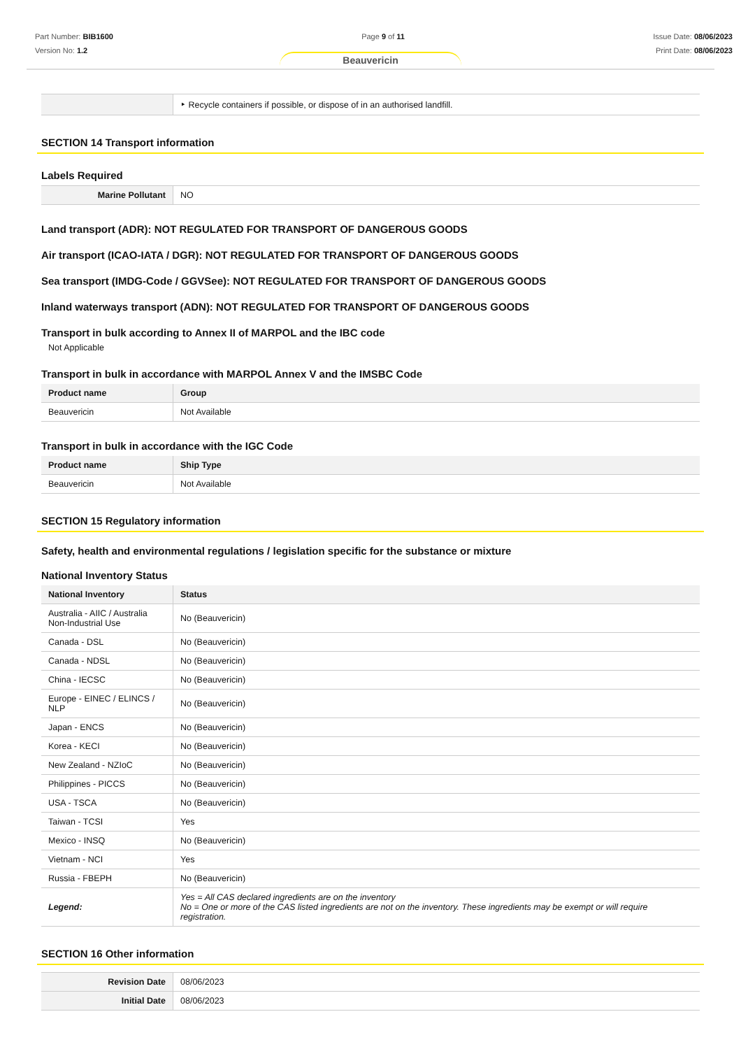Part Number: BIB1600
Version No: 1.2
Page 9 of 11 Issue Date: 08/06/2023
Print Date: 08/06/2023
Beauvericin
| | ‣ Recycle containers if possible, or dispose of in an authorised landfill. |
SECTION 14 Transport information
Labels Required
| Marine Pollutant | NO |
Land transport (ADR): NOT REGULATED FOR TRANSPORT OF DANGEROUS GOODS
Air transport (ICAO-IATA / DGR): NOT REGULATED FOR TRANSPORT OF DANGEROUS GOODS
Sea transport (IMDG-Code / GGVSee): NOT REGULATED FOR TRANSPORT OF DANGEROUS GOODS
Inland waterways transport (ADN): NOT REGULATED FOR TRANSPORT OF DANGEROUS GOODS
Transport in bulk according to Annex II of MARPOL and the IBC code
Not Applicable
Transport in bulk in accordance with MARPOL Annex V and the IMSBC Code
| Product name | Group |
| --- | --- |
| Beauvericin | Not Available |
Transport in bulk in accordance with the IGC Code
| Product name | Ship Type |
| --- | --- |
| Beauvericin | Not Available |
SECTION 15 Regulatory information
Safety, health and environmental regulations / legislation specific for the substance or mixture
National Inventory Status
| National Inventory | Status |
| --- | --- |
| Australia - AIIC / Australia Non-Industrial Use | No (Beauvericin) |
| Canada - DSL | No (Beauvericin) |
| Canada - NDSL | No (Beauvericin) |
| China - IECSC | No (Beauvericin) |
| Europe - EINEC / ELINCS / NLP | No (Beauvericin) |
| Japan - ENCS | No (Beauvericin) |
| Korea - KECI | No (Beauvericin) |
| New Zealand - NZIoC | No (Beauvericin) |
| Philippines - PICCS | No (Beauvericin) |
| USA - TSCA | No (Beauvericin) |
| Taiwan - TCSI | Yes |
| Mexico - INSQ | No (Beauvericin) |
| Vietnam - NCI | Yes |
| Russia - FBEPH | No (Beauvericin) |
| Legend: | Yes = All CAS declared ingredients are on the inventory No = One or more of the CAS listed ingredients are not on the inventory. These ingredients may be exempt or will require registration. |
SECTION 16 Other information
| Revision Date | 08/06/2023 |
| Initial Date | 08/06/2023 |